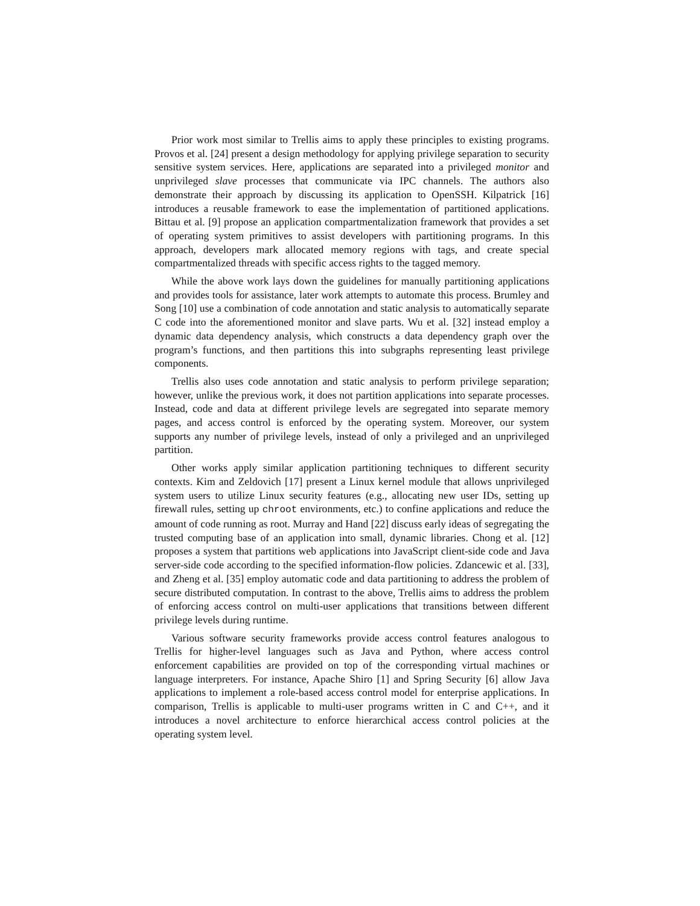Prior work most similar to Trellis aims to apply these principles to existing programs. Provos et al. [24] present a design methodology for applying privilege separation to security sensitive system services. Here, applications are separated into a privileged monitor and unprivileged slave processes that communicate via IPC channels. The authors also demonstrate their approach by discussing its application to OpenSSH. Kilpatrick [16] introduces a reusable framework to ease the implementation of partitioned applications. Bittau et al. [9] propose an application compartmentalization framework that provides a set of operating system primitives to assist developers with partitioning programs. In this approach, developers mark allocated memory regions with tags, and create special compartmentalized threads with specific access rights to the tagged memory.
While the above work lays down the guidelines for manually partitioning applications and provides tools for assistance, later work attempts to automate this process. Brumley and Song [10] use a combination of code annotation and static analysis to automatically separate C code into the aforementioned monitor and slave parts. Wu et al. [32] instead employ a dynamic data dependency analysis, which constructs a data dependency graph over the program’s functions, and then partitions this into subgraphs representing least privilege components.
Trellis also uses code annotation and static analysis to perform privilege separation; however, unlike the previous work, it does not partition applications into separate processes. Instead, code and data at different privilege levels are segregated into separate memory pages, and access control is enforced by the operating system. Moreover, our system supports any number of privilege levels, instead of only a privileged and an unprivileged partition.
Other works apply similar application partitioning techniques to different security contexts. Kim and Zeldovich [17] present a Linux kernel module that allows unprivileged system users to utilize Linux security features (e.g., allocating new user IDs, setting up firewall rules, setting up chroot environments, etc.) to confine applications and reduce the amount of code running as root. Murray and Hand [22] discuss early ideas of segregating the trusted computing base of an application into small, dynamic libraries. Chong et al. [12] proposes a system that partitions web applications into JavaScript client-side code and Java server-side code according to the specified information-flow policies. Zdancewic et al. [33], and Zheng et al. [35] employ automatic code and data partitioning to address the problem of secure distributed computation. In contrast to the above, Trellis aims to address the problem of enforcing access control on multi-user applications that transitions between different privilege levels during runtime.
Various software security frameworks provide access control features analogous to Trellis for higher-level languages such as Java and Python, where access control enforcement capabilities are provided on top of the corresponding virtual machines or language interpreters. For instance, Apache Shiro [1] and Spring Security [6] allow Java applications to implement a role-based access control model for enterprise applications. In comparison, Trellis is applicable to multi-user programs written in C and C++, and it introduces a novel architecture to enforce hierarchical access control policies at the operating system level.